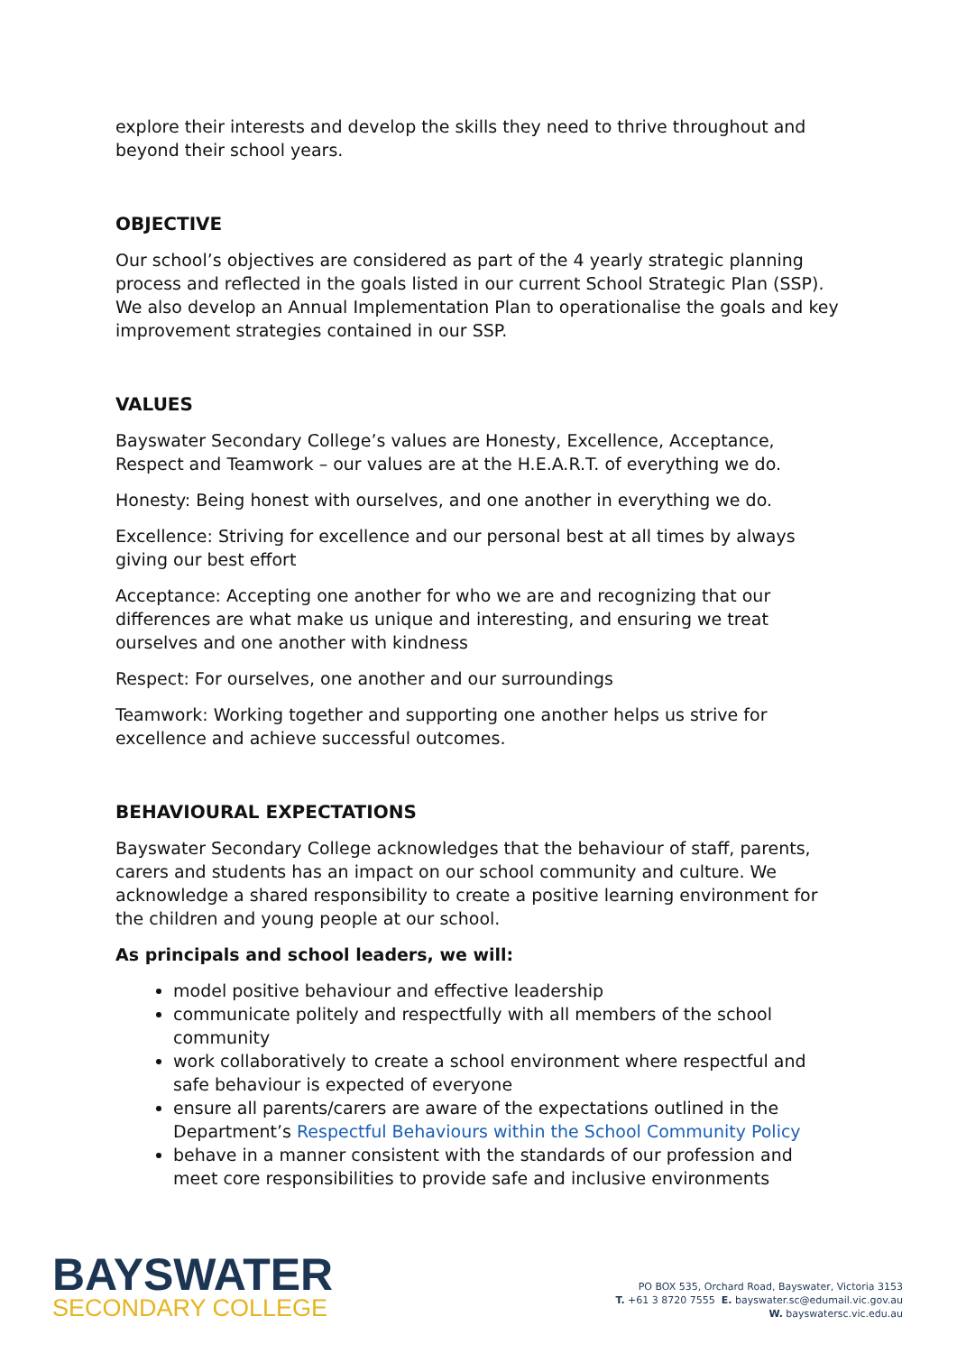explore their interests and develop the skills they need to thrive throughout and beyond their school years.
OBJECTIVE
Our school’s objectives are considered as part of the 4 yearly strategic planning process and reflected in the goals listed in our current School Strategic Plan (SSP). We also develop an Annual Implementation Plan to operationalise the goals and key improvement strategies contained in our SSP.
VALUES
Bayswater Secondary College’s values are Honesty, Excellence, Acceptance, Respect and Teamwork – our values are at the H.E.A.R.T. of everything we do.
Honesty: Being honest with ourselves, and one another in everything we do.
Excellence: Striving for excellence and our personal best at all times by always giving our best effort
Acceptance: Accepting one another for who we are and recognizing that our differences are what make us unique and interesting, and ensuring we treat ourselves and one another with kindness
Respect: For ourselves, one another and our surroundings
Teamwork: Working together and supporting one another helps us strive for excellence and achieve successful outcomes.
BEHAVIOURAL EXPECTATIONS
Bayswater Secondary College acknowledges that the behaviour of staff, parents, carers and students has an impact on our school community and culture. We acknowledge a shared responsibility to create a positive learning environment for the children and young people at our school.
As principals and school leaders, we will:
model positive behaviour and effective leadership
communicate politely and respectfully with all members of the school community
work collaboratively to create a school environment where respectful and safe behaviour is expected of everyone
ensure all parents/carers are aware of the expectations outlined in the Department’s Respectful Behaviours within the School Community Policy
behave in a manner consistent with the standards of our profession and meet core responsibilities to provide safe and inclusive environments
BAYSWATER
SECONDARY COLLEGE
PO BOX 535, Orchard Road, Bayswater, Victoria 3153
T. +61 3 8720 7555 E. bayswater.sc@edumail.vic.gov.au
W. bayswatersc.vic.edu.au